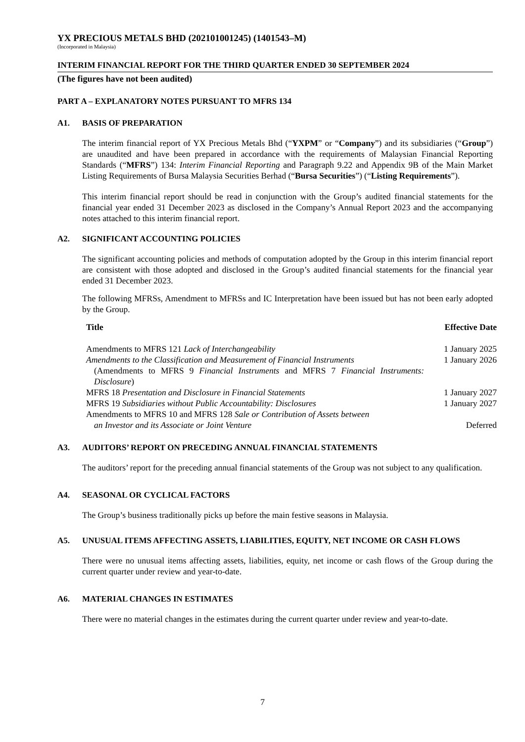YX PRECIOUS METALS BHD (202101001245) (1401543–M)
(Incorporated in Malaysia)
INTERIM FINANCIAL REPORT FOR THE THIRD QUARTER ENDED 30 SEPTEMBER 2024
(The figures have not been audited)
PART A – EXPLANATORY NOTES PURSUANT TO MFRS 134
A1. BASIS OF PREPARATION
The interim financial report of YX Precious Metals Bhd (“YXPM” or “Company”) and its subsidiaries (“Group”) are unaudited and have been prepared in accordance with the requirements of Malaysian Financial Reporting Standards (“MFRS”) 134: Interim Financial Reporting and Paragraph 9.22 and Appendix 9B of the Main Market Listing Requirements of Bursa Malaysia Securities Berhad (“Bursa Securities”) (“Listing Requirements”).
This interim financial report should be read in conjunction with the Group’s audited financial statements for the financial year ended 31 December 2023 as disclosed in the Company’s Annual Report 2023 and the accompanying notes attached to this interim financial report.
A2. SIGNIFICANT ACCOUNTING POLICIES
The significant accounting policies and methods of computation adopted by the Group in this interim financial report are consistent with those adopted and disclosed in the Group’s audited financial statements for the financial year ended 31 December 2023.
The following MFRSs, Amendment to MFRSs and IC Interpretation have been issued but has not been early adopted by the Group.
| Title | Effective Date |
| --- | --- |
| Amendments to MFRS 121 Lack of Interchangeability | 1 January 2025 |
| Amendments to the Classification and Measurement of Financial Instruments (Amendments to MFRS 9 Financial Instruments and MFRS 7 Financial Instruments: Disclosure ) | 1 January 2026 |
| MFRS 18 Presentation and Disclosure in Financial Statements | 1 January 2027 |
| MFRS 19 Subsidiaries without Public Accountability: Disclosures | 1 January 2027 |
| Amendments to MFRS 10 and MFRS 128 Sale or Contribution of Assets between an Investor and its Associate or Joint Venture | Deferred |
A3. AUDITORS’ REPORT ON PRECEDING ANNUAL FINANCIAL STATEMENTS
The auditors’ report for the preceding annual financial statements of the Group was not subject to any qualification.
A4. SEASONAL OR CYCLICAL FACTORS
The Group’s business traditionally picks up before the main festive seasons in Malaysia.
A5. UNUSUAL ITEMS AFFECTING ASSETS, LIABILITIES, EQUITY, NET INCOME OR CASH FLOWS
There were no unusual items affecting assets, liabilities, equity, net income or cash flows of the Group during the current quarter under review and year-to-date.
A6. MATERIAL CHANGES IN ESTIMATES
There were no material changes in the estimates during the current quarter under review and year-to-date.
7